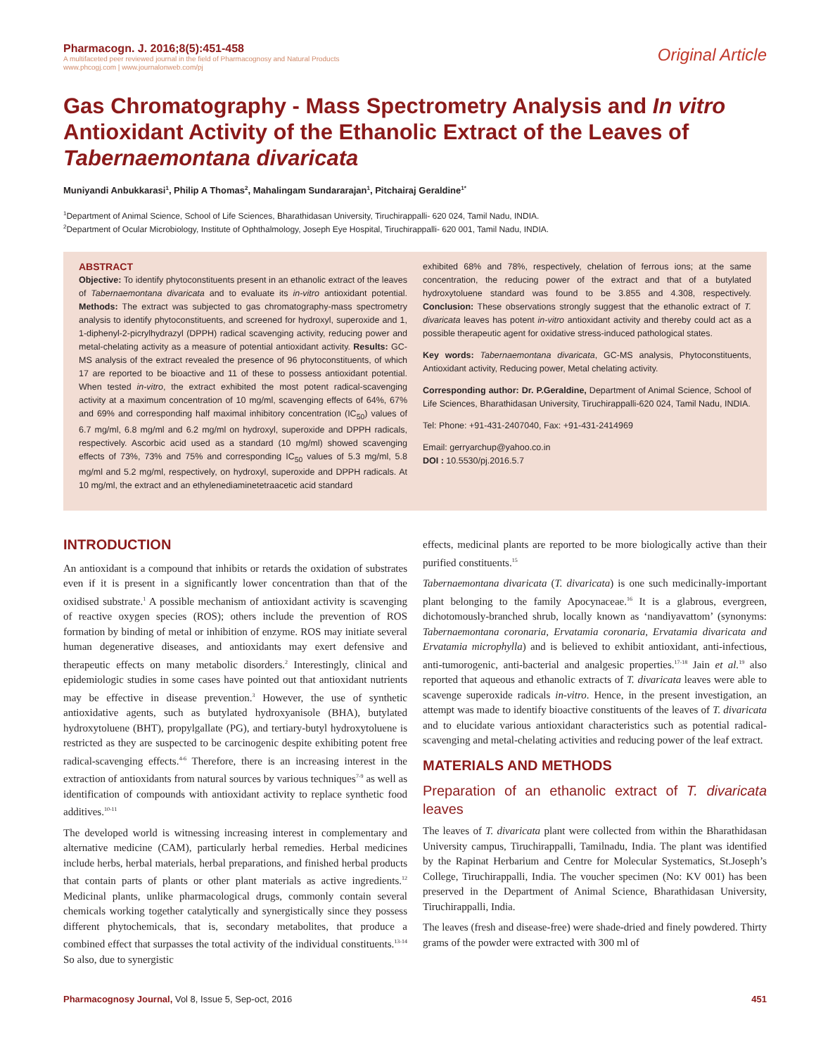Pharmacogn. J. 2016;8(5):451-458
A multifaceted peer reviewed journal in the field of Pharmacognosy and Natural Products
www.phcogj.com | www.journalonweb.com/pj
Original Article
Gas Chromatography - Mass Spectrometry Analysis and In vitro Antioxidant Activity of the Ethanolic Extract of the Leaves of Tabernaemontana divaricata
Muniyandi Anbukkarasi<sup>1</sup>, Philip A Thomas<sup>2</sup>, Mahalingam Sundararajan<sup>1</sup>, Pitchairaj Geraldine<sup>1*</sup>
<sup>1</sup> Department of Animal Science, School of Life Sciences, Bharathidasan University, Tiruchirappalli- 620 024, Tamil Nadu, INDIA.
<sup>2</sup> Department of Ocular Microbiology, Institute of Ophthalmology, Joseph Eye Hospital, Tiruchirappalli- 620 001, Tamil Nadu, INDIA.
ABSTRACT
Objective: To identify phytoconstituents present in an ethanolic extract of the leaves of Tabernaemontana divaricata and to evaluate its in-vitro antioxidant potential. Methods: The extract was subjected to gas chromatography-mass spectrometry analysis to identify phytoconstituents, and screened for hydroxyl, superoxide and 1, 1-diphenyl-2-picrylhydrazyl (DPPH) radical scavenging activity, reducing power and metal-chelating activity as a measure of potential antioxidant activity. Results: GC-MS analysis of the extract revealed the presence of 96 phytoconstituents, of which 17 are reported to be bioactive and 11 of these to possess antioxidant potential. When tested in-vitro, the extract exhibited the most potent radical-scavenging activity at a maximum concentration of 10 mg/ml, scavenging effects of 64%, 67% and 69% and corresponding half maximal inhibitory concentration (IC<sub>50</sub>) values of 6.7 mg/ml, 6.8 mg/ml and 6.2 mg/ml on hydroxyl, superoxide and DPPH radicals, respectively. Ascorbic acid used as a standard (10 mg/ml) showed scavenging effects of 73%, 73% and 75% and corresponding IC<sub>50</sub> values of 5.3 mg/ml, 5.8 mg/ml and 5.2 mg/ml, respectively, on hydroxyl, superoxide and DPPH radicals. At 10 mg/ml, the extract and an ethylenediaminetetraacetic acid standard
exhibited 68% and 78%, respectively, chelation of ferrous ions; at the same concentration, the reducing power of the extract and that of a butylated hydroxytoluene standard was found to be 3.855 and 4.308, respectively. Conclusion: These observations strongly suggest that the ethanolic extract of T. divaricata leaves has potent in-vitro antioxidant activity and thereby could act as a possible therapeutic agent for oxidative stress-induced pathological states.
Key words: Tabernaemontana divaricata, GC-MS analysis, Phytoconstituents, Antioxidant activity, Reducing power, Metal chelating activity.
Corresponding author: Dr. P.Geraldine, Department of Animal Science, School of Life Sciences, Bharathidasan University, Tiruchirappalli-620 024, Tamil Nadu, INDIA.
Tel: Phone: +91-431-2407040, Fax: +91-431-2414969
Email: gerryarchup@yahoo.co.in
DOI : 10.5530/pj.2016.5.7
INTRODUCTION
An antioxidant is a compound that inhibits or retards the oxidation of substrates even if it is present in a significantly lower concentration than that of the oxidised substrate.<sup>1</sup> A possible mechanism of antioxidant activity is scavenging of reactive oxygen species (ROS); others include the prevention of ROS formation by binding of metal or inhibition of enzyme. ROS may initiate several human degenerative diseases, and antioxidants may exert defensive and therapeutic effects on many metabolic disorders.<sup>2</sup> Interestingly, clinical and epidemiologic studies in some cases have pointed out that antioxidant nutrients may be effective in disease prevention.<sup>3</sup> However, the use of synthetic antioxidative agents, such as butylated hydroxyanisole (BHA), butylated hydroxytoluene (BHT), propylgallate (PG), and tertiary-butyl hydroxytoluene is restricted as they are suspected to be carcinogenic despite exhibiting potent free radical-scavenging effects.<sup>4-6</sup> Therefore, there is an increasing interest in the extraction of antioxidants from natural sources by various techniques<sup>7-9</sup> as well as identification of compounds with antioxidant activity to replace synthetic food additives.<sup>10-11</sup>
The developed world is witnessing increasing interest in complementary and alternative medicine (CAM), particularly herbal remedies. Herbal medicines include herbs, herbal materials, herbal preparations, and finished herbal products that contain parts of plants or other plant materials as active ingredients.<sup>12</sup> Medicinal plants, unlike pharmacological drugs, commonly contain several chemicals working together catalytically and synergistically since they possess different phytochemicals, that is, secondary metabolites, that produce a combined effect that surpasses the total activity of the individual constituents.<sup>13-14</sup> So also, due to synergistic
effects, medicinal plants are reported to be more biologically active than their purified constituents.<sup>15</sup>
Tabernaemontana divaricata (T. divaricata) is one such medicinally-important plant belonging to the family Apocynaceae.<sup>16</sup> It is a glabrous, evergreen, dichotomously-branched shrub, locally known as ‘nandiyavattom’ (synonyms: Tabernaemontana coronaria, Ervatamia coronaria, Ervatamia divaricata and Ervatamia microphylla) and is believed to exhibit antioxidant, anti-infectious, anti-tumorogenic, anti-bacterial and analgesic properties.<sup>17-18</sup> Jain et al.<sup>19</sup> also reported that aqueous and ethanolic extracts of T. divaricata leaves were able to scavenge superoxide radicals in-vitro. Hence, in the present investigation, an attempt was made to identify bioactive constituents of the leaves of T. divaricata and to elucidate various antioxidant characteristics such as potential radical-scavenging and metal-chelating activities and reducing power of the leaf extract.
MATERIALS AND METHODS
Preparation of an ethanolic extract of T. divaricata leaves
The leaves of T. divaricata plant were collected from within the Bharathidasan University campus, Tiruchirappalli, Tamilnadu, India. The plant was identified by the Rapinat Herbarium and Centre for Molecular Systematics, St.Joseph’s College, Tiruchirappalli, India. The voucher specimen (No: KV 001) has been preserved in the Department of Animal Science, Bharathidasan University, Tiruchirappalli, India.
The leaves (fresh and disease-free) were shade-dried and finely powdered. Thirty grams of the powder were extracted with 300 ml of
Pharmacognosy Journal, Vol 8, Issue 5, Sep-oct, 2016 451